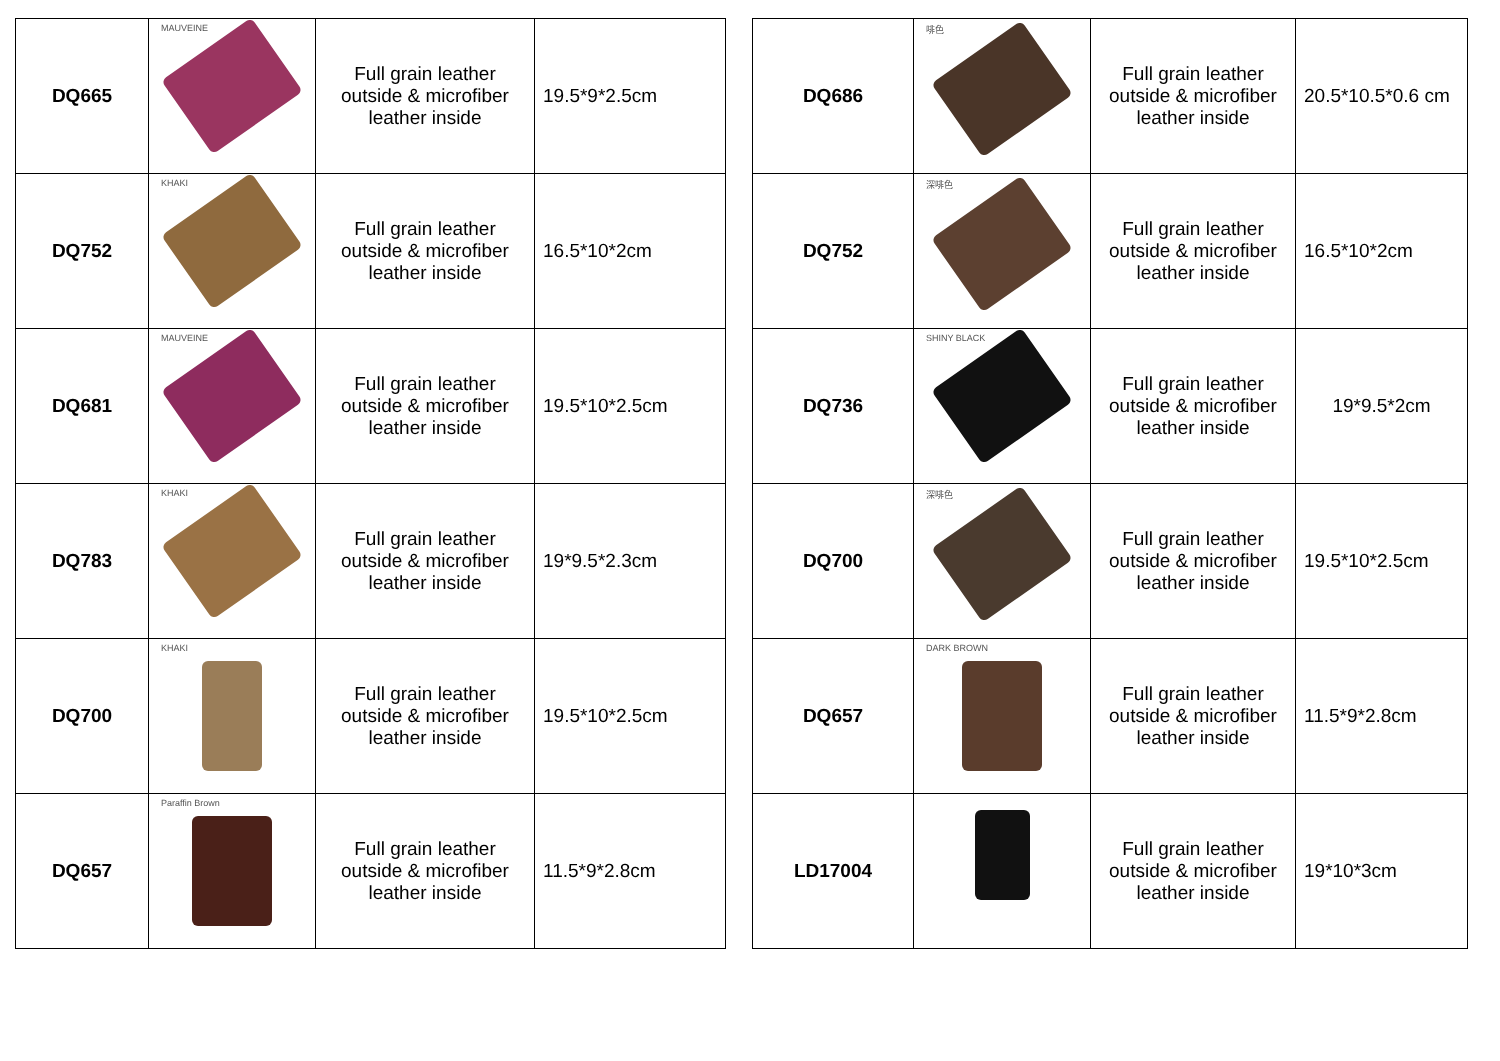| DQ665 | MAUVEINE | Full grain leather outside & microfiber leather inside | 19.5*9*2.5cm |
| DQ752 | KHAKI | Full grain leather outside & microfiber leather inside | 16.5*10*2cm |
| DQ681 | MAUVEINE | Full grain leather outside & microfiber leather inside | 19.5*10*2.5cm |
| DQ783 | KHAKI | Full grain leather outside & microfiber leather inside | 19*9.5*2.3cm |
| DQ700 | KHAKI | Full grain leather outside & microfiber leather inside | 19.5*10*2.5cm |
| DQ657 | Paraffin Brown | Full grain leather outside & microfiber leather inside | 11.5*9*2.8cm |
| DQ686 | 啡色 | Full grain leather outside & microfiber leather inside | 20.5*10.5*0.6 cm |
| DQ752 | 深啡色 | Full grain leather outside & microfiber leather inside | 16.5*10*2cm |
| DQ736 | SHINY BLACK | Full grain leather outside & microfiber leather inside | 19*9.5*2cm |
| DQ700 | 深啡色 | Full grain leather outside & microfiber leather inside | 19.5*10*2.5cm |
| DQ657 | DARK BROWN | Full grain leather outside & microfiber leather inside | 11.5*9*2.8cm |
| LD17004 | | Full grain leather outside & microfiber leather inside | 19*10*3cm |